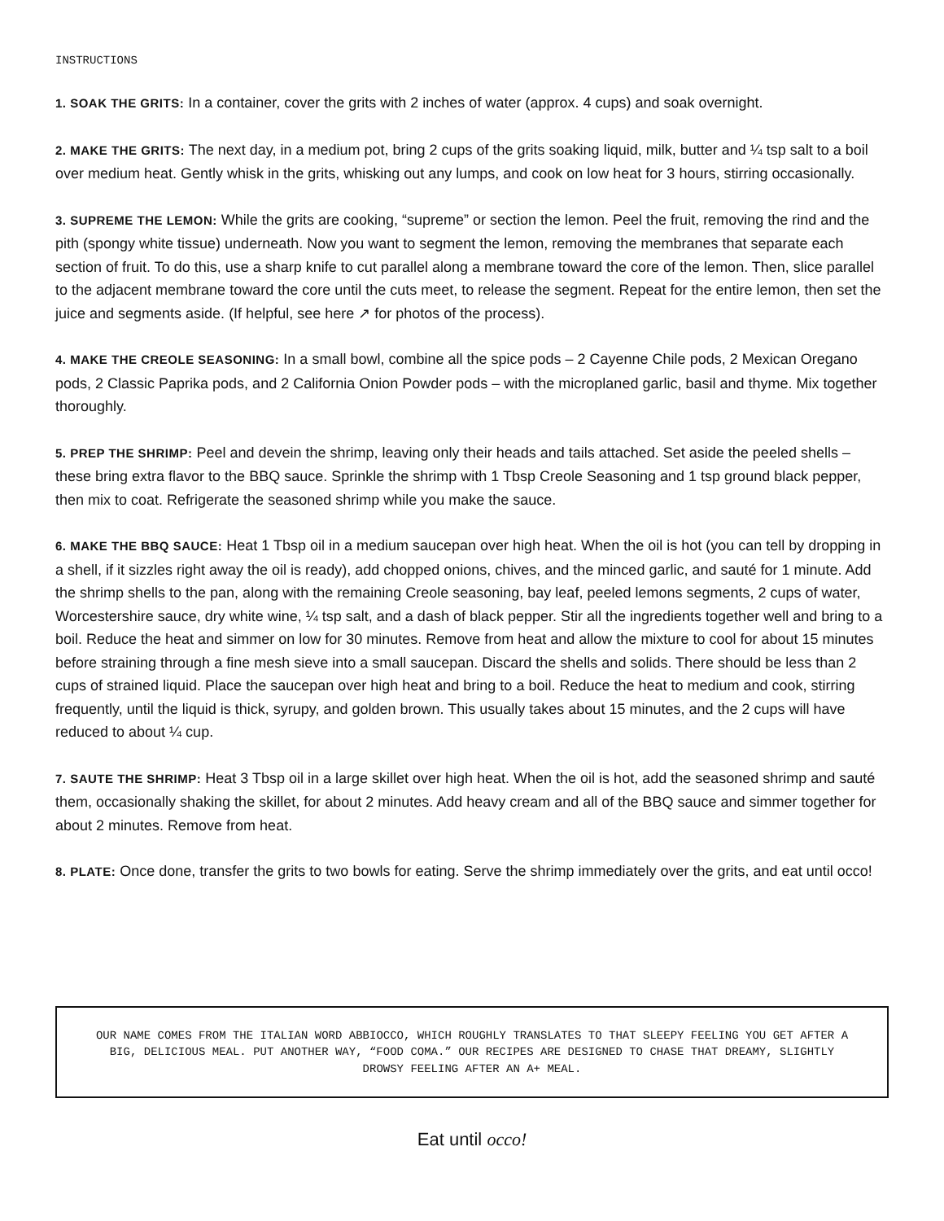INSTRUCTIONS
1. SOAK THE GRITS: In a container, cover the grits with 2 inches of water (approx. 4 cups) and soak overnight.
2. MAKE THE GRITS: The next day, in a medium pot, bring 2 cups of the grits soaking liquid, milk, butter and ¼ tsp salt to a boil over medium heat. Gently whisk in the grits, whisking out any lumps, and cook on low heat for 3 hours, stirring occasionally.
3. SUPREME THE LEMON: While the grits are cooking, “supreme” or section the lemon. Peel the fruit, removing the rind and the pith (spongy white tissue) underneath. Now you want to segment the lemon, removing the membranes that separate each section of fruit. To do this, use a sharp knife to cut parallel along a membrane toward the core of the lemon. Then, slice parallel to the adjacent membrane toward the core until the cuts meet, to release the segment. Repeat for the entire lemon, then set the juice and segments aside. (If helpful, see here ↗ for photos of the process).
4. MAKE THE CREOLE SEASONING: In a small bowl, combine all the spice pods – 2 Cayenne Chile pods, 2 Mexican Oregano pods, 2 Classic Paprika pods, and 2 California Onion Powder pods – with the microplaned garlic, basil and thyme. Mix together thoroughly.
5. PREP THE SHRIMP: Peel and devein the shrimp, leaving only their heads and tails attached. Set aside the peeled shells – these bring extra flavor to the BBQ sauce. Sprinkle the shrimp with 1 Tbsp Creole Seasoning and 1 tsp ground black pepper, then mix to coat. Refrigerate the seasoned shrimp while you make the sauce.
6. MAKE THE BBQ SAUCE: Heat 1 Tbsp oil in a medium saucepan over high heat. When the oil is hot (you can tell by dropping in a shell, if it sizzles right away the oil is ready), add chopped onions, chives, and the minced garlic, and sauté for 1 minute. Add the shrimp shells to the pan, along with the remaining Creole seasoning, bay leaf, peeled lemons segments, 2 cups of water, Worcestershire sauce, dry white wine, ¼ tsp salt, and a dash of black pepper. Stir all the ingredients together well and bring to a boil. Reduce the heat and simmer on low for 30 minutes. Remove from heat and allow the mixture to cool for about 15 minutes before straining through a fine mesh sieve into a small saucepan. Discard the shells and solids. There should be less than 2 cups of strained liquid. Place the saucepan over high heat and bring to a boil. Reduce the heat to medium and cook, stirring frequently, until the liquid is thick, syrupy, and golden brown. This usually takes about 15 minutes, and the 2 cups will have reduced to about ¼ cup.
7. SAUTE THE SHRIMP: Heat 3 Tbsp oil in a large skillet over high heat. When the oil is hot, add the seasoned shrimp and sauté them, occasionally shaking the skillet, for about 2 minutes. Add heavy cream and all of the BBQ sauce and simmer together for about 2 minutes. Remove from heat.
8. PLATE: Once done, transfer the grits to two bowls for eating. Serve the shrimp immediately over the grits, and eat until occo!
OUR NAME COMES FROM THE ITALIAN WORD ABBIOCCO, WHICH ROUGHLY TRANSLATES TO THAT SLEEPY FEELING YOU GET AFTER A BIG, DELICIOUS MEAL. PUT ANOTHER WAY, “FOOD COMA.” OUR RECIPES ARE DESIGNED TO CHASE THAT DREAMY, SLIGHTLY DROWSY FEELING AFTER AN A+ MEAL.
Eat until occo!